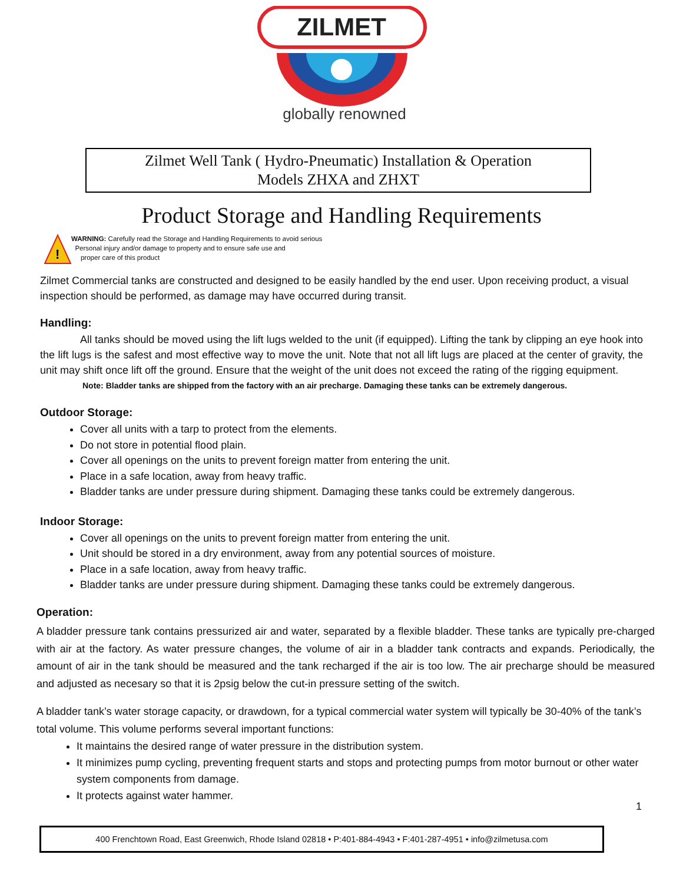ZILMET
globally renowned
Zilmet Well Tank ( Hydro-Pneumatic) Installation & Operation
Models ZHXA and ZHXT
Product Storage and Handling Requirements
!
WARNING: Carefully read the Storage and Handling Requirements to avoid serious
Personal injury and/or damage to property and to ensure safe use and
proper care of this product
Zilmet Commercial tanks are constructed and designed to be easily handled by the end user. Upon receiving product, a visual inspection should be performed, as damage may have occurred during transit.
Handling:
All tanks should be moved using the lift lugs welded to the unit (if equipped). Lifting the tank by clipping an eye hook into the lift lugs is the safest and most effective way to move the unit. Note that not all lift lugs are placed at the center of gravity, the unit may shift once lift off the ground. Ensure that the weight of the unit does not exceed the rating of the rigging equipment.
Note: Bladder tanks are shipped from the factory with an air precharge. Damaging these tanks can be extremely dangerous.
Outdoor Storage:
Cover all units with a tarp to protect from the elements.
Do not store in potential flood plain.
Cover all openings on the units to prevent foreign matter from entering the unit.
Place in a safe location, away from heavy traffic.
Bladder tanks are under pressure during shipment. Damaging these tanks could be extremely dangerous.
Indoor Storage:
Cover all openings on the units to prevent foreign matter from entering the unit.
Unit should be stored in a dry environment, away from any potential sources of moisture.
Place in a safe location, away from heavy traffic.
Bladder tanks are under pressure during shipment. Damaging these tanks could be extremely dangerous.
Operation:
A bladder pressure tank contains pressurized air and water, separated by a flexible bladder. These tanks are typically pre-charged with air at the factory. As water pressure changes, the volume of air in a bladder tank contracts and expands. Periodically, the amount of air in the tank should be measured and the tank recharged if the air is too low. The air precharge should be measured and adjusted as necesary so that it is 2psig below the cut-in pressure setting of the switch.
A bladder tank’s water storage capacity, or drawdown, for a typical commercial water system will typically be 30-40% of the tank’s total volume. This volume performs several important functions:
It maintains the desired range of water pressure in the distribution system.
It minimizes pump cycling, preventing frequent starts and stops and protecting pumps from motor burnout or other water system components from damage.
It protects against water hammer.
1
400 Frenchtown Road, East Greenwich, Rhode Island 02818 • P:401-884-4943 • F:401-287-4951 • info@zilmetusa.com